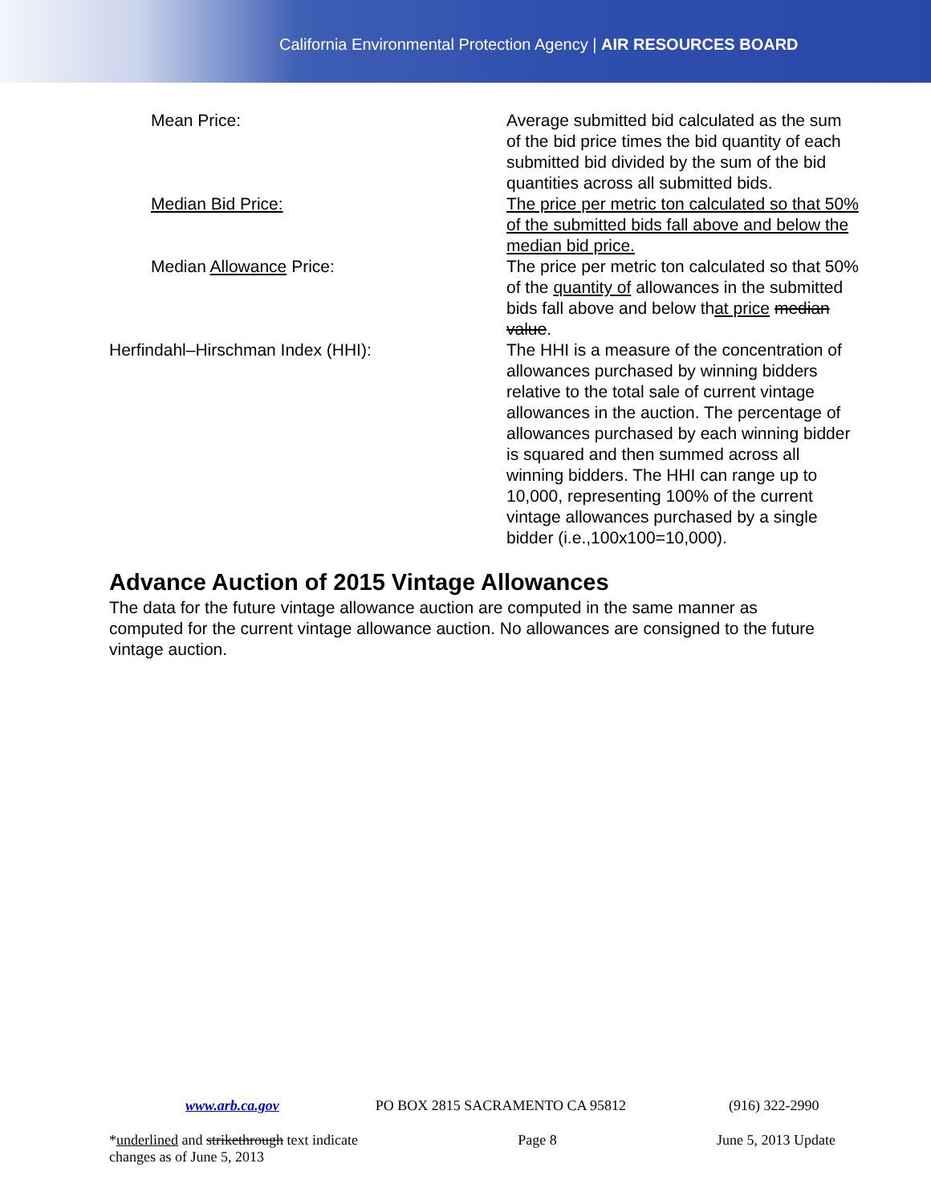California Environmental Protection Agency | AIR RESOURCES BOARD
| Mean Price: | Average submitted bid calculated as the sum of the bid price times the bid quantity of each submitted bid divided by the sum of the bid quantities across all submitted bids. |
| Median Bid Price: | The price per metric ton calculated so that 50% of the submitted bids fall above and below the median bid price. |
| Median Allowance Price: | The price per metric ton calculated so that 50% of the quantity of allowances in the submitted bids fall above and below th at price median value . |
| Herfindahl–Hirschman Index (HHI): | The HHI is a measure of the concentration of allowances purchased by winning bidders relative to the total sale of current vintage allowances in the auction. The percentage of allowances purchased by each winning bidder is squared and then summed across all winning bidders. The HHI can range up to 10,000, representing 100% of the current vintage allowances purchased by a single bidder (i.e.,100x100=10,000). |
Advance Auction of 2015 Vintage Allowances
The data for the future vintage allowance auction are computed in the same manner as computed for the current vintage allowance auction. No allowances are consigned to the future vintage auction.
www.arb.ca.gov PO BOX 2815 SACRAMENTO CA 95812 (916) 322-2990
*underlined and strikethrough text indicate
changes as of June 5, 2013
Page 8 June 5, 2013 Update